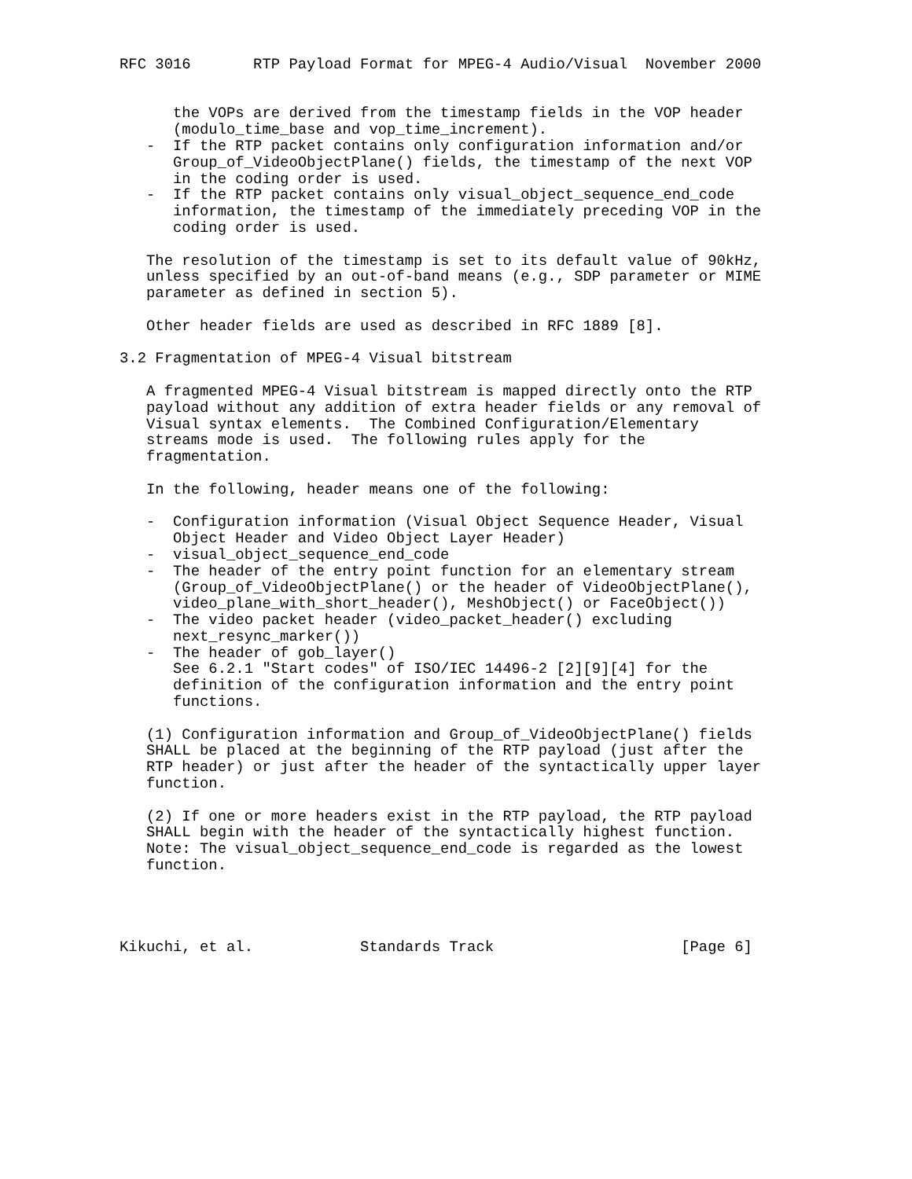RFC 3016       RTP Payload Format for MPEG-4 Audio/Visual  November 2000


      the VOPs are derived from the timestamp fields in the VOP header
      (modulo_time_base and vop_time_increment).
   -  If the RTP packet contains only configuration information and/or
      Group_of_VideoObjectPlane() fields, the timestamp of the next VOP
      in the coding order is used.
   -  If the RTP packet contains only visual_object_sequence_end_code
      information, the timestamp of the immediately preceding VOP in the
      coding order is used.

   The resolution of the timestamp is set to its default value of 90kHz,
   unless specified by an out-of-band means (e.g., SDP parameter or MIME
   parameter as defined in section 5).

   Other header fields are used as described in RFC 1889 [8].

3.2 Fragmentation of MPEG-4 Visual bitstream

   A fragmented MPEG-4 Visual bitstream is mapped directly onto the RTP
   payload without any addition of extra header fields or any removal of
   Visual syntax elements.  The Combined Configuration/Elementary
   streams mode is used.  The following rules apply for the
   fragmentation.

   In the following, header means one of the following:

   -  Configuration information (Visual Object Sequence Header, Visual
      Object Header and Video Object Layer Header)
   -  visual_object_sequence_end_code
   -  The header of the entry point function for an elementary stream
      (Group_of_VideoObjectPlane() or the header of VideoObjectPlane(),
      video_plane_with_short_header(), MeshObject() or FaceObject())
   -  The video packet header (video_packet_header() excluding
      next_resync_marker())
   -  The header of gob_layer()
      See 6.2.1 "Start codes" of ISO/IEC 14496-2 [2][9][4] for the
      definition of the configuration information and the entry point
      functions.

   (1) Configuration information and Group_of_VideoObjectPlane() fields
   SHALL be placed at the beginning of the RTP payload (just after the
   RTP header) or just after the header of the syntactically upper layer
   function.

   (2) If one or more headers exist in the RTP payload, the RTP payload
   SHALL begin with the header of the syntactically highest function.
   Note: The visual_object_sequence_end_code is regarded as the lowest
   function.




Kikuchi, et al.            Standards Track                     [Page 6]